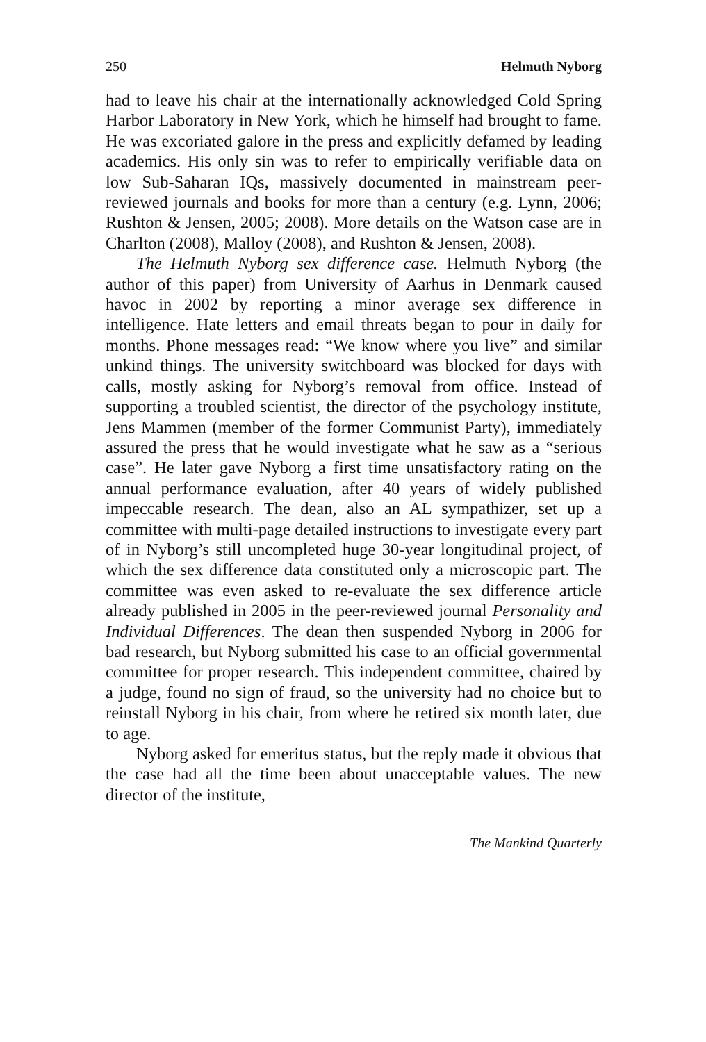250 Helmuth Nyborg
had to leave his chair at the internationally acknowledged Cold Spring Harbor Laboratory in New York, which he himself had brought to fame. He was excoriated galore in the press and explicitly defamed by leading academics. His only sin was to refer to empirically verifiable data on low Sub-Saharan IQs, massively documented in mainstream peer-reviewed journals and books for more than a century (e.g. Lynn, 2006; Rushton & Jensen, 2005; 2008). More details on the Watson case are in Charlton (2008), Malloy (2008), and Rushton & Jensen, 2008).
The Helmuth Nyborg sex difference case. Helmuth Nyborg (the author of this paper) from University of Aarhus in Denmark caused havoc in 2002 by reporting a minor average sex difference in intelligence. Hate letters and email threats began to pour in daily for months. Phone messages read: “We know where you live” and similar unkind things. The university switchboard was blocked for days with calls, mostly asking for Nyborg’s removal from office. Instead of supporting a troubled scientist, the director of the psychology institute, Jens Mammen (member of the former Communist Party), immediately assured the press that he would investigate what he saw as a “serious case”. He later gave Nyborg a first time unsatisfactory rating on the annual performance evaluation, after 40 years of widely published impeccable research. The dean, also an AL sympathizer, set up a committee with multi-page detailed instructions to investigate every part of in Nyborg’s still uncompleted huge 30-year longitudinal project, of which the sex difference data constituted only a microscopic part. The committee was even asked to re-evaluate the sex difference article already published in 2005 in the peer-reviewed journal Personality and Individual Differences. The dean then suspended Nyborg in 2006 for bad research, but Nyborg submitted his case to an official governmental committee for proper research. This independent committee, chaired by a judge, found no sign of fraud, so the university had no choice but to reinstall Nyborg in his chair, from where he retired six month later, due to age.
Nyborg asked for emeritus status, but the reply made it obvious that the case had all the time been about unacceptable values. The new director of the institute,
The Mankind Quarterly